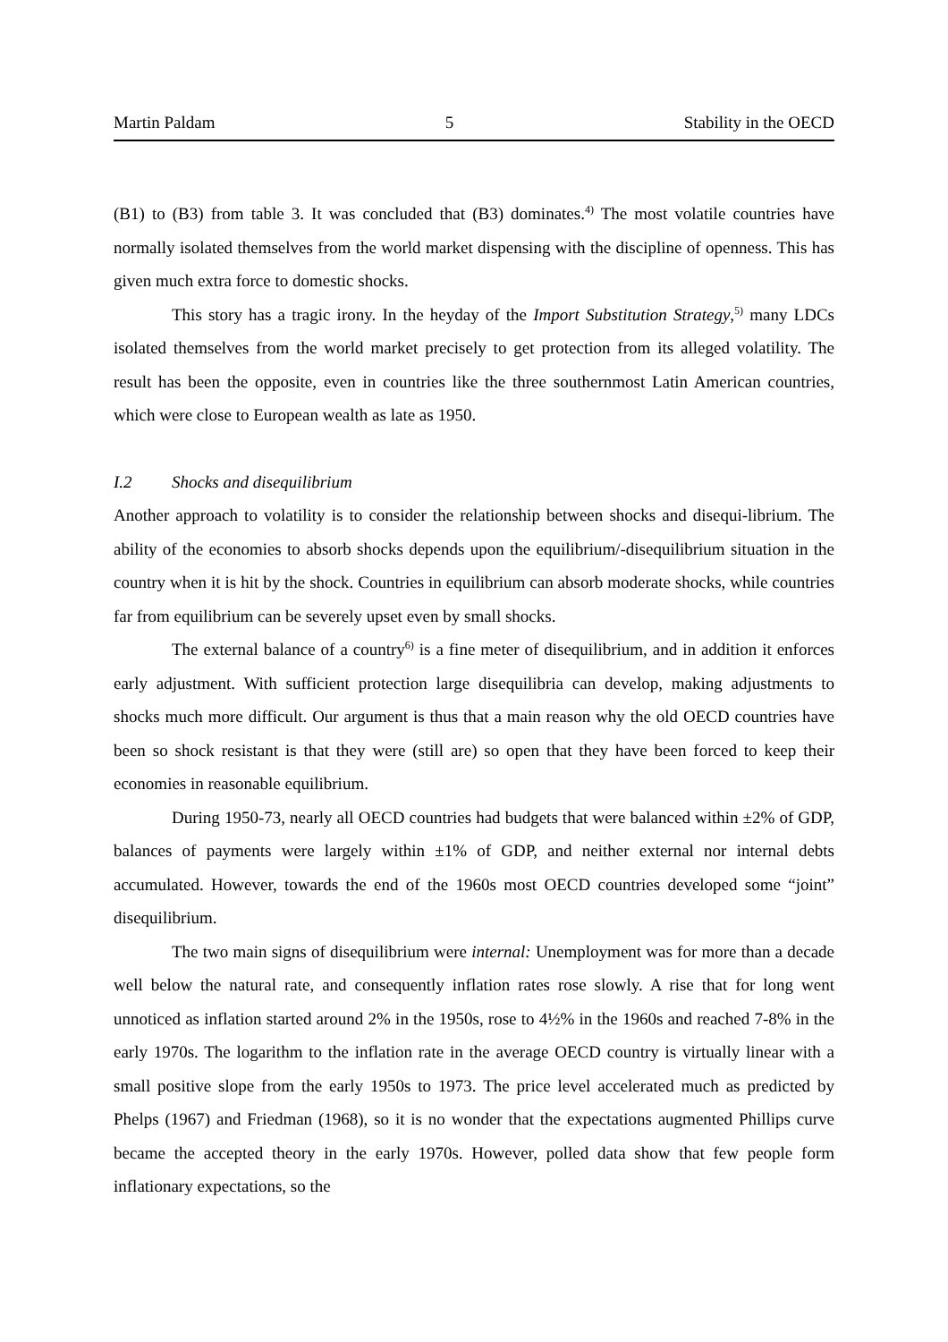Martin Paldam 5 Stability in the OECD
(B1) to (B3) from table 3. It was concluded that (B3) dominates.<sup>4)</sup> The most volatile countries have normally isolated themselves from the world market dispensing with the discipline of openness. This has given much extra force to domestic shocks.
This story has a tragic irony. In the heyday of the Import Substitution Strategy,<sup>5)</sup> many LDCs isolated themselves from the world market precisely to get protection from its alleged volatility. The result has been the opposite, even in countries like the three southernmost Latin American countries, which were close to European wealth as late as 1950.
I.2 Shocks and disequilibrium
Another approach to volatility is to consider the relationship between shocks and disequi-librium. The ability of the economies to absorb shocks depends upon the equilibrium/-disequilibrium situation in the country when it is hit by the shock. Countries in equilibrium can absorb moderate shocks, while countries far from equilibrium can be severely upset even by small shocks.
The external balance of a country<sup>6)</sup> is a fine meter of disequilibrium, and in addition it enforces early adjustment. With sufficient protection large disequilibria can develop, making adjustments to shocks much more difficult. Our argument is thus that a main reason why the old OECD countries have been so shock resistant is that they were (still are) so open that they have been forced to keep their economies in reasonable equilibrium.
During 1950-73, nearly all OECD countries had budgets that were balanced within ±2% of GDP, balances of payments were largely within ±1% of GDP, and neither external nor internal debts accumulated. However, towards the end of the 1960s most OECD countries developed some “joint” disequilibrium.
The two main signs of disequilibrium were internal: Unemployment was for more than a decade well below the natural rate, and consequently inflation rates rose slowly. A rise that for long went unnoticed as inflation started around 2% in the 1950s, rose to 4½% in the 1960s and reached 7-8% in the early 1970s. The logarithm to the inflation rate in the average OECD country is virtually linear with a small positive slope from the early 1950s to 1973. The price level accelerated much as predicted by Phelps (1967) and Friedman (1968), so it is no wonder that the expectations augmented Phillips curve became the accepted theory in the early 1970s. However, polled data show that few people form inflationary expectations, so the